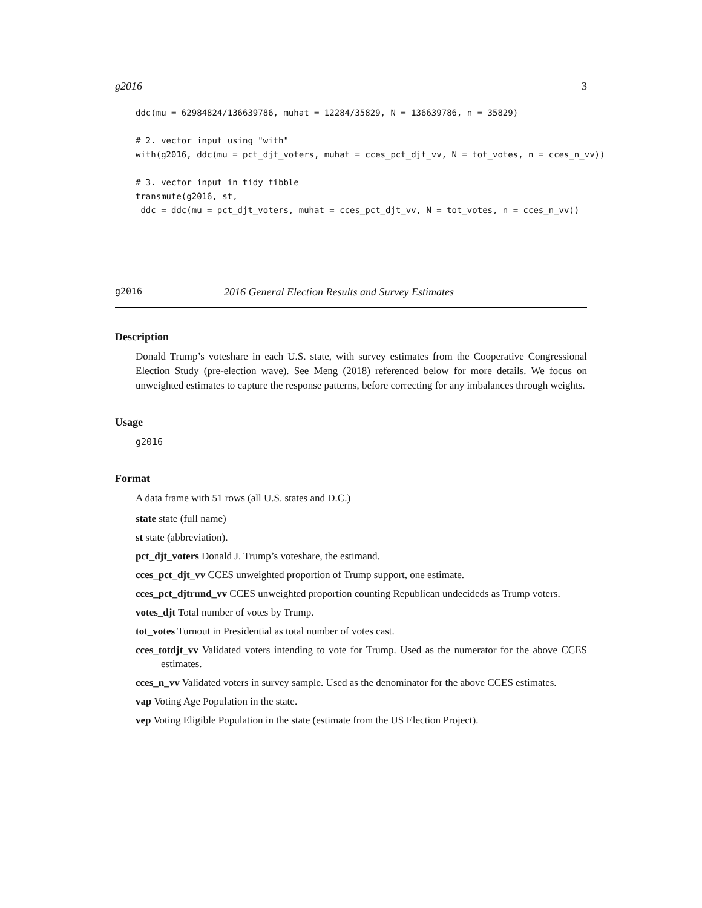g2016 3
ddc(mu = 62984824/136639786, muhat = 12284/35829, N = 136639786, n = 35829)

# 2. vector input using "with"
with(g2016, ddc(mu = pct_djt_voters, muhat = cces_pct_djt_vv, N = tot_votes, n = cces_n_vv))

# 3. vector input in tidy tibble
transmute(g2016, st,
 ddc = ddc(mu = pct_djt_voters, muhat = cces_pct_djt_vv, N = tot_votes, n = cces_n_vv))
g2016 2016 General Election Results and Survey Estimates
Description
Donald Trump’s voteshare in each U.S. state, with survey estimates from the Cooperative Congressional Election Study (pre-election wave). See Meng (2018) referenced below for more details. We focus on unweighted estimates to capture the response patterns, before correcting for any imbalances through weights.
Usage
g2016
Format
A data frame with 51 rows (all U.S. states and D.C.)
state state (full name)
st state (abbreviation).
pct_djt_voters Donald J. Trump’s voteshare, the estimand.
cces_pct_djt_vv CCES unweighted proportion of Trump support, one estimate.
cces_pct_djtrund_vv CCES unweighted proportion counting Republican undecideds as Trump voters.
votes_djt Total number of votes by Trump.
tot_votes Turnout in Presidential as total number of votes cast.
cces_totdjt_vv Validated voters intending to vote for Trump. Used as the numerator for the above CCES estimates.
cces_n_vv Validated voters in survey sample. Used as the denominator for the above CCES estimates.
vap Voting Age Population in the state.
vep Voting Eligible Population in the state (estimate from the US Election Project).